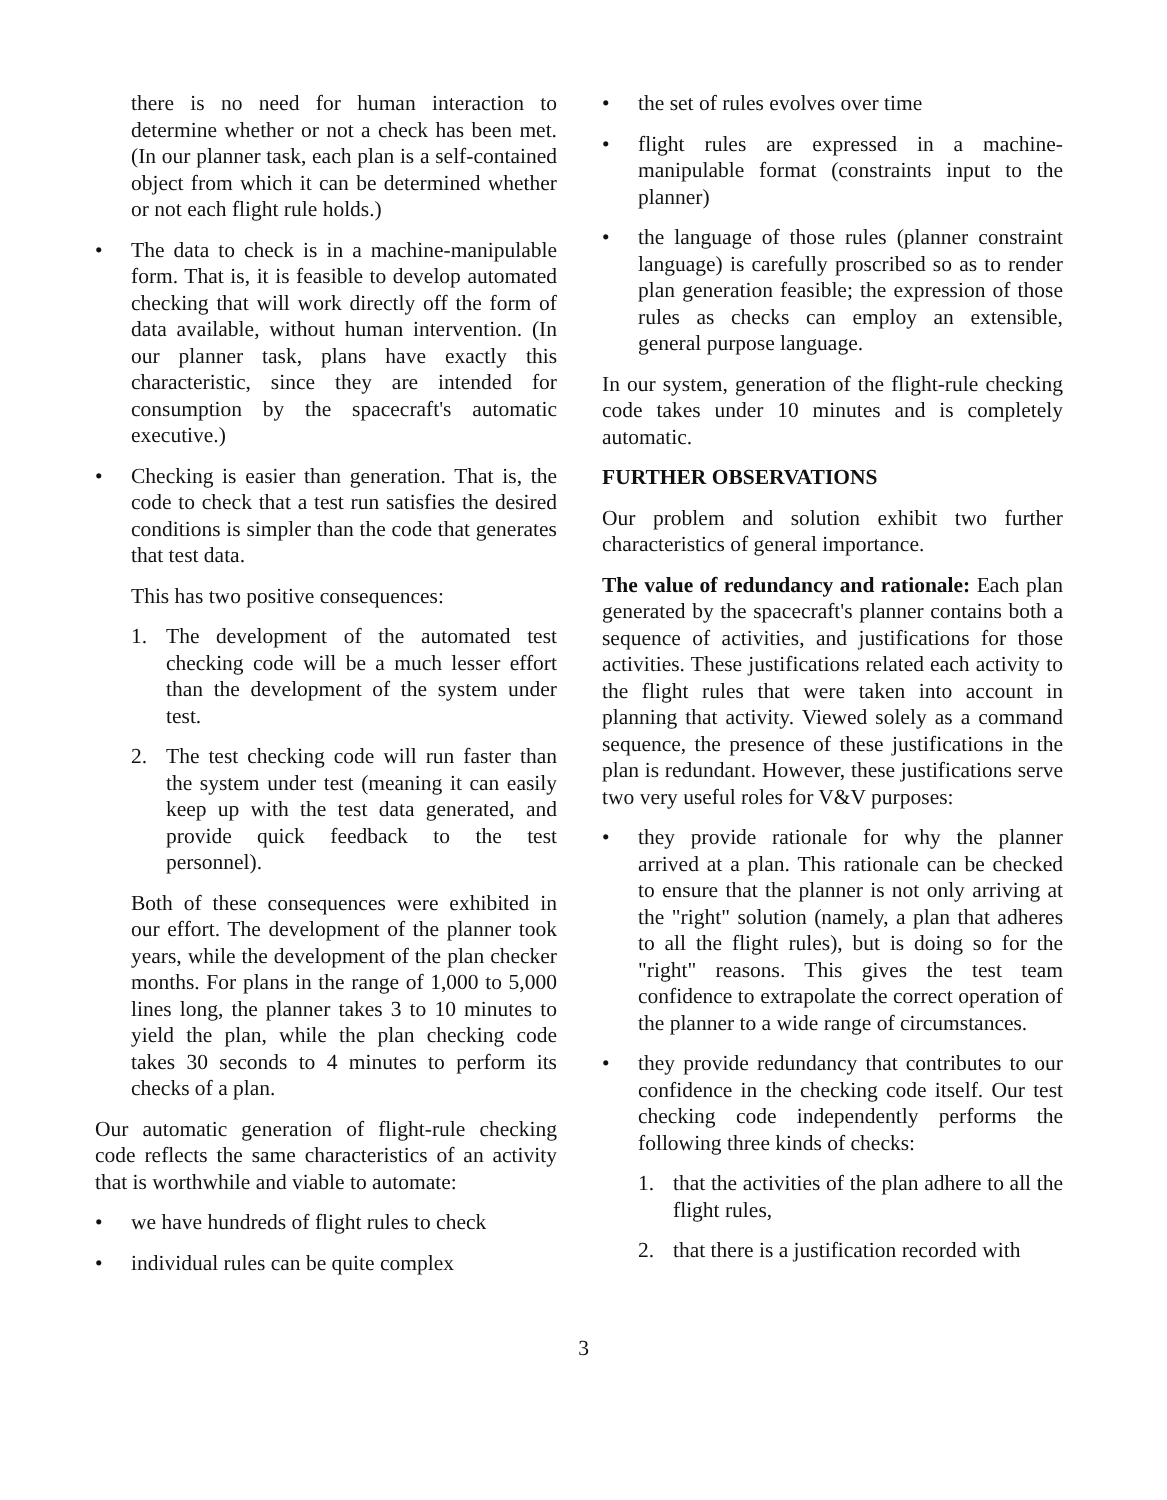there is no need for human interaction to determine whether or not a check has been met. (In our planner task, each plan is a self-contained object from which it can be determined whether or not each flight rule holds.)
• The data to check is in a machine-manipulable form. That is, it is feasible to develop automated checking that will work directly off the form of data available, without human intervention. (In our planner task, plans have exactly this characteristic, since they are intended for consumption by the spacecraft's automatic executive.)
• Checking is easier than generation. That is, the code to check that a test run satisfies the desired conditions is simpler than the code that generates that test data.
This has two positive consequences:
1. The development of the automated test checking code will be a much lesser effort than the development of the system under test.
2. The test checking code will run faster than the system under test (meaning it can easily keep up with the test data generated, and provide quick feedback to the test personnel).
Both of these consequences were exhibited in our effort. The development of the planner took years, while the development of the plan checker months. For plans in the range of 1,000 to 5,000 lines long, the planner takes 3 to 10 minutes to yield the plan, while the plan checking code takes 30 seconds to 4 minutes to perform its checks of a plan.
Our automatic generation of flight-rule checking code reflects the same characteristics of an activity that is worthwhile and viable to automate:
• we have hundreds of flight rules to check
• individual rules can be quite complex
• the set of rules evolves over time
• flight rules are expressed in a machine-manipulable format (constraints input to the planner)
• the language of those rules (planner constraint language) is carefully proscribed so as to render plan generation feasible; the expression of those rules as checks can employ an extensible, general purpose language.
In our system, generation of the flight-rule checking code takes under 10 minutes and is completely automatic.
FURTHER OBSERVATIONS
Our problem and solution exhibit two further characteristics of general importance.
The value of redundancy and rationale: Each plan generated by the spacecraft's planner contains both a sequence of activities, and justifications for those activities. These justifications related each activity to the flight rules that were taken into account in planning that activity. Viewed solely as a command sequence, the presence of these justifications in the plan is redundant. However, these justifications serve two very useful roles for V&V purposes:
• they provide rationale for why the planner arrived at a plan. This rationale can be checked to ensure that the planner is not only arriving at the "right" solution (namely, a plan that adheres to all the flight rules), but is doing so for the "right" reasons. This gives the test team confidence to extrapolate the correct operation of the planner to a wide range of circumstances.
• they provide redundancy that contributes to our confidence in the checking code itself. Our test checking code independently performs the following three kinds of checks:
1. that the activities of the plan adhere to all the flight rules,
2. that there is a justification recorded with
3